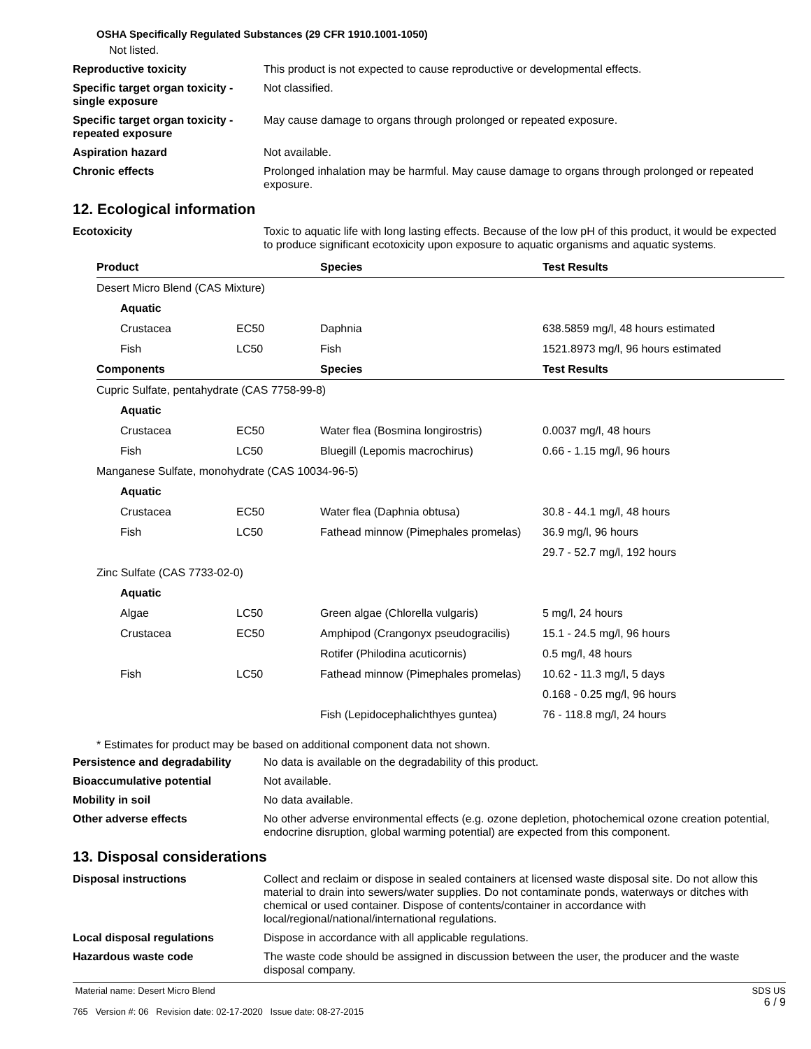OSHA Specifically Regulated Substances (29 CFR 1910.1001-1050)
Not listed.
Reproductive toxicity This product is not expected to cause reproductive or developmental effects.
Specific target organ toxicity - single exposure
Not classified.
Specific target organ toxicity - repeated exposure
May cause damage to organs through prolonged or repeated exposure.
Aspiration hazard Not available.
Chronic effects Prolonged inhalation may be harmful. May cause damage to organs through prolonged or repeated exposure.
12. Ecological information
Ecotoxicity Toxic to aquatic life with long lasting effects. Because of the low pH of this product, it would be expected to produce significant ecotoxicity upon exposure to aquatic organisms and aquatic systems.
| Product | | Species | Test Results |
| --- | --- | --- | --- |
| Desert Micro Blend (CAS Mixture) | | | |
| Aquatic | | | |
| Crustacea | EC50 | Daphnia | 638.5859 mg/l, 48 hours estimated |
| Fish | LC50 | Fish | 1521.8973 mg/l, 96 hours estimated |
| Components | | Species | Test Results |
| Cupric Sulfate, pentahydrate (CAS 7758-99-8) | | | |
| Aquatic | | | |
| Crustacea | EC50 | Water flea (Bosmina longirostris) | 0.0037 mg/l, 48 hours |
| Fish | LC50 | Bluegill (Lepomis macrochirus) | 0.66 - 1.15 mg/l, 96 hours |
| Manganese Sulfate, monohydrate (CAS 10034-96-5) | | | |
| Aquatic | | | |
| Crustacea | EC50 | Water flea (Daphnia obtusa) | 30.8 - 44.1 mg/l, 48 hours |
| Fish | LC50 | Fathead minnow (Pimephales promelas) | 36.9 mg/l, 96 hours |
| | | | 29.7 - 52.7 mg/l, 192 hours |
| Zinc Sulfate (CAS 7733-02-0) | | | |
| Aquatic | | | |
| Algae | LC50 | Green algae (Chlorella vulgaris) | 5 mg/l, 24 hours |
| Crustacea | EC50 | Amphipod (Crangonyx pseudogracilis) | 15.1 - 24.5 mg/l, 96 hours |
| | | Rotifer (Philodina acuticornis) | 0.5 mg/l, 48 hours |
| Fish | LC50 | Fathead minnow (Pimephales promelas) | 10.62 - 11.3 mg/l, 5 days |
| | | | 0.168 - 0.25 mg/l, 96 hours |
| | | Fish (Lepidocephalichthyes guntea) | 76 - 118.8 mg/l, 24 hours |
* Estimates for product may be based on additional component data not shown.
Persistence and degradability
No data is available on the degradability of this product.
Bioaccumulative potential Not available.
Mobility in soil No data available.
Other adverse effects No other adverse environmental effects (e.g. ozone depletion, photochemical ozone creation potential, endocrine disruption, global warming potential) are expected from this component.
13. Disposal considerations
Disposal instructions Collect and reclaim or dispose in sealed containers at licensed waste disposal site. Do not allow this material to drain into sewers/water supplies. Do not contaminate ponds, waterways or ditches with chemical or used container. Dispose of contents/container in accordance with local/regional/national/international regulations.
Local disposal regulations Dispose in accordance with all applicable regulations.
Hazardous waste code The waste code should be assigned in discussion between the user, the producer and the waste disposal company.
Material name: Desert Micro Blend
765 Version #: 06 Revision date: 02-17-2020 Issue date: 08-27-2015
SDS US
6 / 9